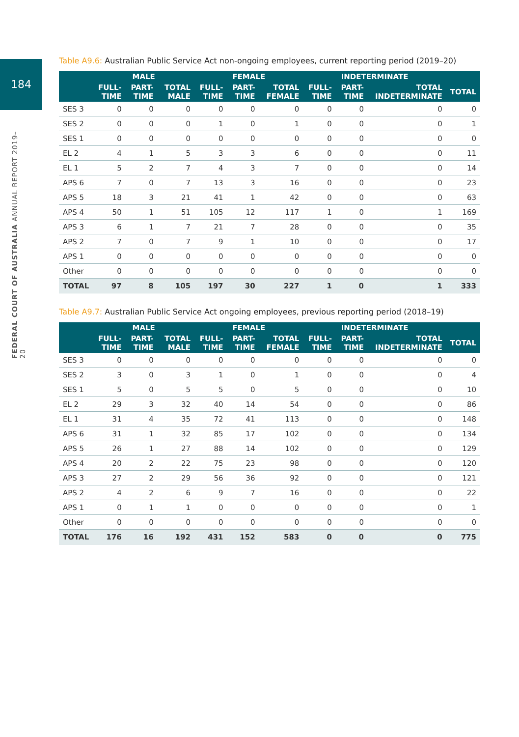184
FEDERAL COURT OF AUSTRALIA ANNUAL REPORT 2019–20
Table A9.6: Australian Public Service Act non-ongoing employees, current reporting period (2019–20)
| | MALE | | | FEMALE | | | INDETERMINATE | | | |
| --- | --- | --- | --- | --- | --- | --- | --- | --- | --- | --- |
| | FULL-TIME | PART-TIME | TOTAL MALE | FULL-TIME | PART-TIME | TOTAL FEMALE | FULL-TIME | PART-TIME | TOTAL INDETERMINATE | TOTAL |
| SES 3 | 0 | 0 | 0 | 0 | 0 | 0 | 0 | 0 | 0 | 0 |
| SES 2 | 0 | 0 | 0 | 1 | 0 | 1 | 0 | 0 | 0 | 1 |
| SES 1 | 0 | 0 | 0 | 0 | 0 | 0 | 0 | 0 | 0 | 0 |
| EL 2 | 4 | 1 | 5 | 3 | 3 | 6 | 0 | 0 | 0 | 11 |
| EL 1 | 5 | 2 | 7 | 4 | 3 | 7 | 0 | 0 | 0 | 14 |
| APS 6 | 7 | 0 | 7 | 13 | 3 | 16 | 0 | 0 | 0 | 23 |
| APS 5 | 18 | 3 | 21 | 41 | 1 | 42 | 0 | 0 | 0 | 63 |
| APS 4 | 50 | 1 | 51 | 105 | 12 | 117 | 1 | 0 | 1 | 169 |
| APS 3 | 6 | 1 | 7 | 21 | 7 | 28 | 0 | 0 | 0 | 35 |
| APS 2 | 7 | 0 | 7 | 9 | 1 | 10 | 0 | 0 | 0 | 17 |
| APS 1 | 0 | 0 | 0 | 0 | 0 | 0 | 0 | 0 | 0 | 0 |
| Other | 0 | 0 | 0 | 0 | 0 | 0 | 0 | 0 | 0 | 0 |
| TOTAL | 97 | 8 | 105 | 197 | 30 | 227 | 1 | 0 | 1 | 333 |
Table A9.7: Australian Public Service Act ongoing employees, previous reporting period (2018–19)
| | MALE | | | FEMALE | | | INDETERMINATE | | | |
| --- | --- | --- | --- | --- | --- | --- | --- | --- | --- | --- |
| | FULL-TIME | PART-TIME | TOTAL MALE | FULL-TIME | PART-TIME | TOTAL FEMALE | FULL-TIME | PART-TIME | TOTAL INDETERMINATE | TOTAL |
| SES 3 | 0 | 0 | 0 | 0 | 0 | 0 | 0 | 0 | 0 | 0 |
| SES 2 | 3 | 0 | 3 | 1 | 0 | 1 | 0 | 0 | 0 | 4 |
| SES 1 | 5 | 0 | 5 | 5 | 0 | 5 | 0 | 0 | 0 | 10 |
| EL 2 | 29 | 3 | 32 | 40 | 14 | 54 | 0 | 0 | 0 | 86 |
| EL 1 | 31 | 4 | 35 | 72 | 41 | 113 | 0 | 0 | 0 | 148 |
| APS 6 | 31 | 1 | 32 | 85 | 17 | 102 | 0 | 0 | 0 | 134 |
| APS 5 | 26 | 1 | 27 | 88 | 14 | 102 | 0 | 0 | 0 | 129 |
| APS 4 | 20 | 2 | 22 | 75 | 23 | 98 | 0 | 0 | 0 | 120 |
| APS 3 | 27 | 2 | 29 | 56 | 36 | 92 | 0 | 0 | 0 | 121 |
| APS 2 | 4 | 2 | 6 | 9 | 7 | 16 | 0 | 0 | 0 | 22 |
| APS 1 | 0 | 1 | 1 | 0 | 0 | 0 | 0 | 0 | 0 | 1 |
| Other | 0 | 0 | 0 | 0 | 0 | 0 | 0 | 0 | 0 | 0 |
| TOTAL | 176 | 16 | 192 | 431 | 152 | 583 | 0 | 0 | 0 | 775 |